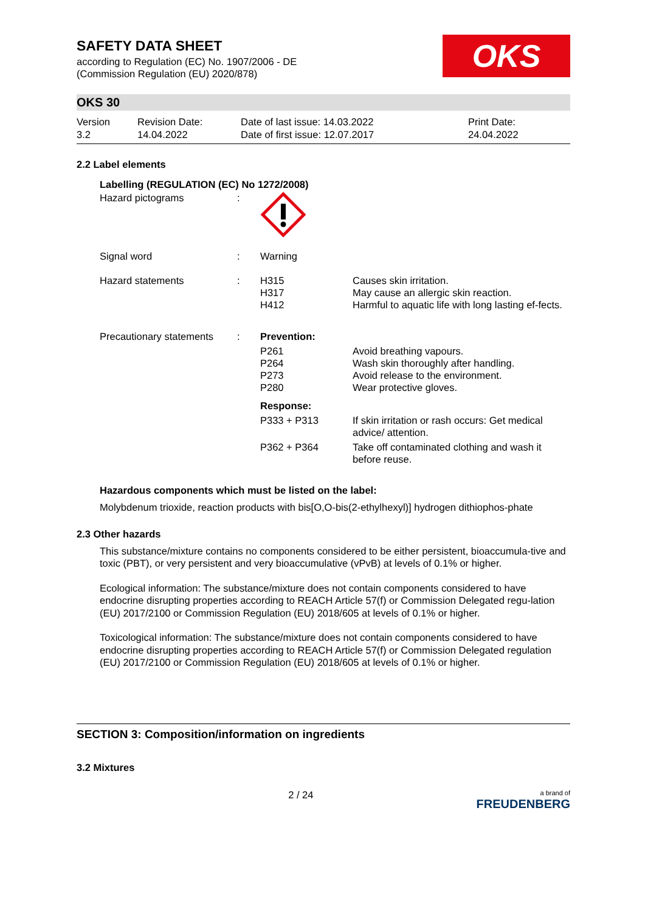SAFETY DATA SHEET
according to Regulation (EC) No. 1907/2006 - DE
(Commission Regulation (EU) 2020/878)
OKS
OKS 30
Version
3.2
Revision Date:
14.04.2022
Date of last issue: 14.03.2022
Date of first issue: 12.07.2017
Print Date:
24.04.2022
2.2 Label elements
Labelling (REGULATION (EC) No 1272/2008)
| Hazard pictograms | : | | |
| Signal word | : | Warning | |
| Hazard statements | : | H315 H317 H412 | Causes skin irritation. May cause an allergic skin reaction. Harmful to aquatic life with long lasting ef-fects. |
| Precautionary statements | : | Prevention: | |
| | | P261 P264 P273 P280 | Avoid breathing vapours. Wash skin thoroughly after handling. Avoid release to the environment. Wear protective gloves. |
| | | Response: | |
| | | P333 + P313 | If skin irritation or rash occurs: Get medical advice/ attention. |
| | | P362 + P364 | Take off contaminated clothing and wash it before reuse. |
Hazardous components which must be listed on the label:
Molybdenum trioxide, reaction products with bis[O,O-bis(2-ethylhexyl)] hydrogen dithiophos-phate
2.3 Other hazards
This substance/mixture contains no components considered to be either persistent, bioaccumula-tive and toxic (PBT), or very persistent and very bioaccumulative (vPvB) at levels of 0.1% or higher.
Ecological information: The substance/mixture does not contain components considered to have endocrine disrupting properties according to REACH Article 57(f) or Commission Delegated regu-lation (EU) 2017/2100 or Commission Regulation (EU) 2018/605 at levels of 0.1% or higher.
Toxicological information: The substance/mixture does not contain components considered to have endocrine disrupting properties according to REACH Article 57(f) or Commission Delegated regulation (EU) 2017/2100 or Commission Regulation (EU) 2018/605 at levels of 0.1% or higher.
SECTION 3: Composition/information on ingredients
3.2 Mixtures
2 / 24
a brand of
FREUDENBERG